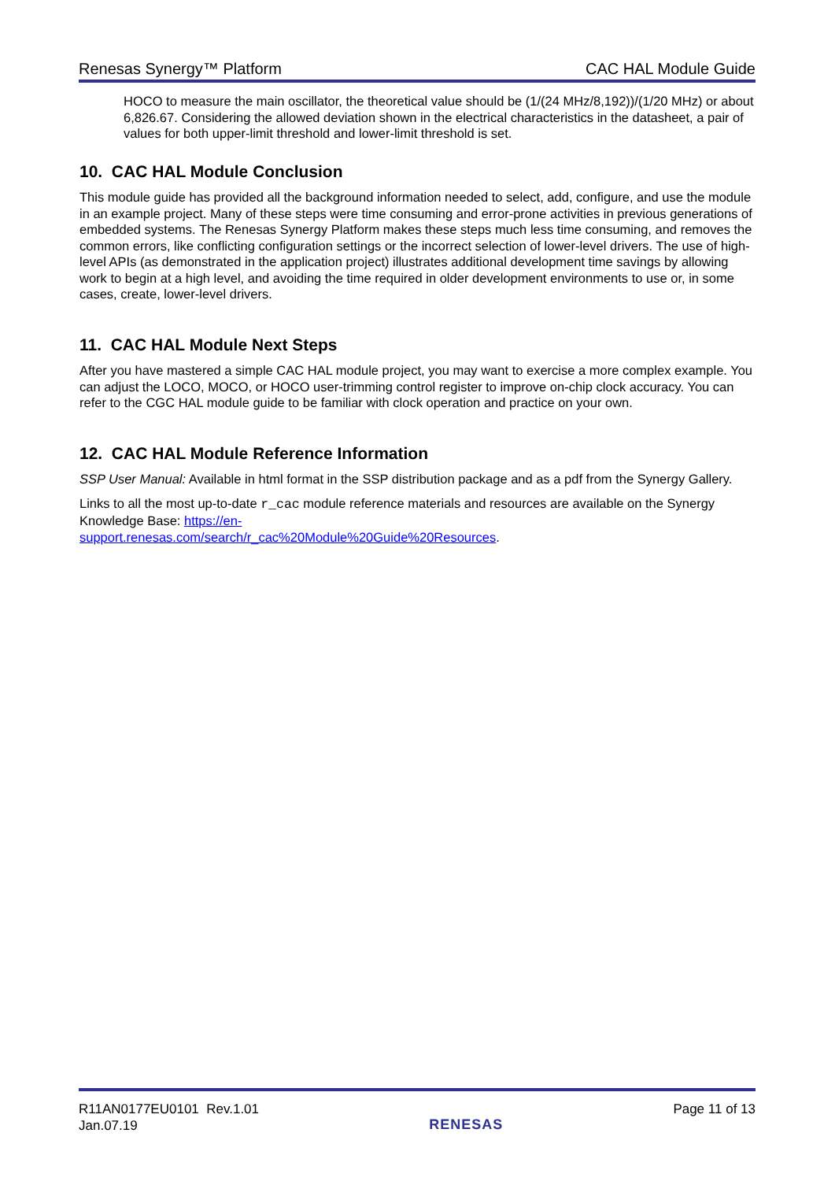Renesas Synergy™ Platform CAC HAL Module Guide
HOCO to measure the main oscillator, the theoretical value should be (1/(24 MHz/8,192))/(1/20 MHz) or about 6,826.67. Considering the allowed deviation shown in the electrical characteristics in the datasheet, a pair of values for both upper-limit threshold and lower-limit threshold is set.
10. CAC HAL Module Conclusion
This module guide has provided all the background information needed to select, add, configure, and use the module in an example project. Many of these steps were time consuming and error-prone activities in previous generations of embedded systems. The Renesas Synergy Platform makes these steps much less time consuming, and removes the common errors, like conflicting configuration settings or the incorrect selection of lower-level drivers. The use of high-level APIs (as demonstrated in the application project) illustrates additional development time savings by allowing work to begin at a high level, and avoiding the time required in older development environments to use or, in some cases, create, lower-level drivers.
11. CAC HAL Module Next Steps
After you have mastered a simple CAC HAL module project, you may want to exercise a more complex example. You can adjust the LOCO, MOCO, or HOCO user-trimming control register to improve on-chip clock accuracy. You can refer to the CGC HAL module guide to be familiar with clock operation and practice on your own.
12. CAC HAL Module Reference Information
SSP User Manual: Available in html format in the SSP distribution package and as a pdf from the Synergy Gallery.
Links to all the most up-to-date r_cac module reference materials and resources are available on the Synergy Knowledge Base: https://en-
support.renesas.com/search/r_cac%20Module%20Guide%20Resources.
R11AN0177EU0101 Rev.1.01
Jan.07.19
RENESAS
Page 11 of 13